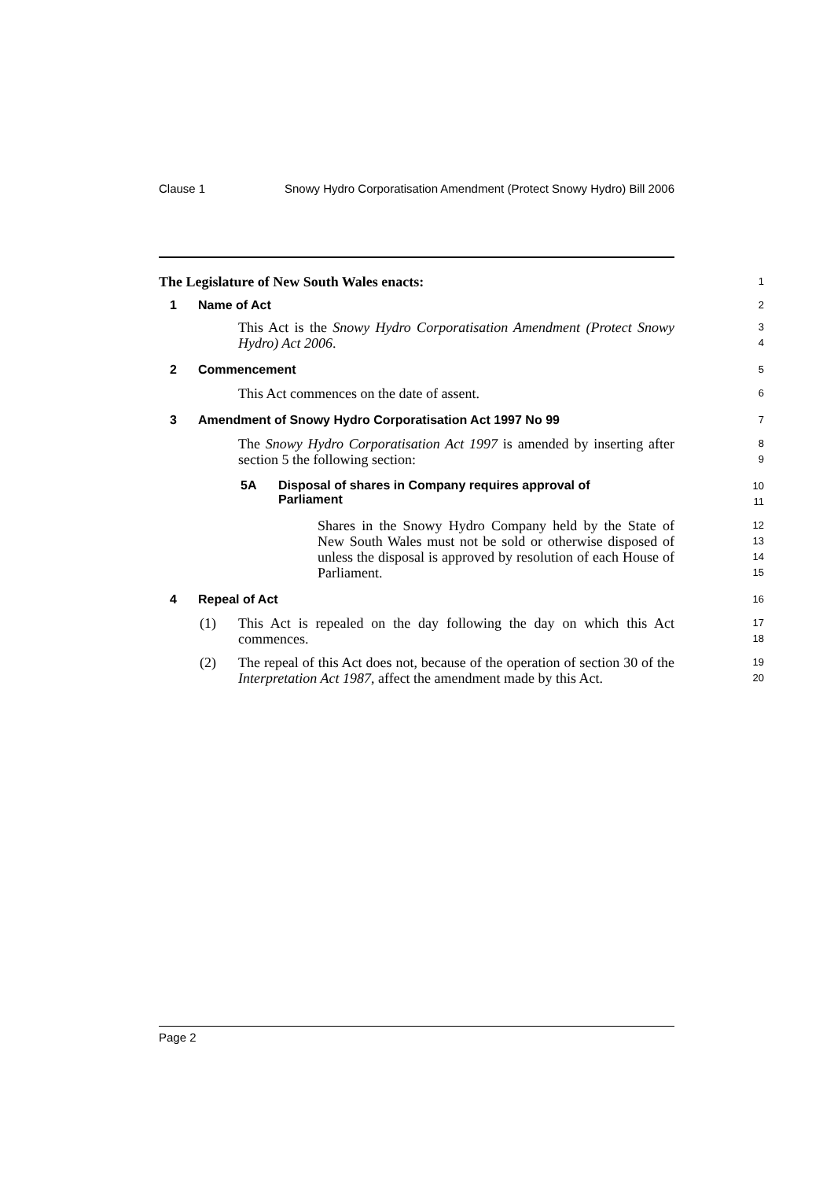Clause 1 Snowy Hydro Corporatisation Amendment (Protect Snowy Hydro) Bill 2006
The Legislature of New South Wales enacts:
1
1 Name of Act
2
This Act is the Snowy Hydro Corporatisation Amendment (Protect Snowy Hydro) Act 2006.
3
4
2 Commencement
5
This Act commences on the date of assent.
6
3 Amendment of Snowy Hydro Corporatisation Act 1997 No 99
7
The Snowy Hydro Corporatisation Act 1997 is amended by inserting after section 5 the following section:
8
9
5A Disposal of shares in Company requires approval of
Parliament
10
11
Shares in the Snowy Hydro Company held by the State of New South Wales must not be sold or otherwise disposed of unless the disposal is approved by resolution of each House of Parliament.
12
13
14
15
4 Repeal of Act
16
(1) This Act is repealed on the day following the day on which this Act commences.
17
18
(2) The repeal of this Act does not, because of the operation of section 30 of the Interpretation Act 1987, affect the amendment made by this Act.
19
20
Page 2